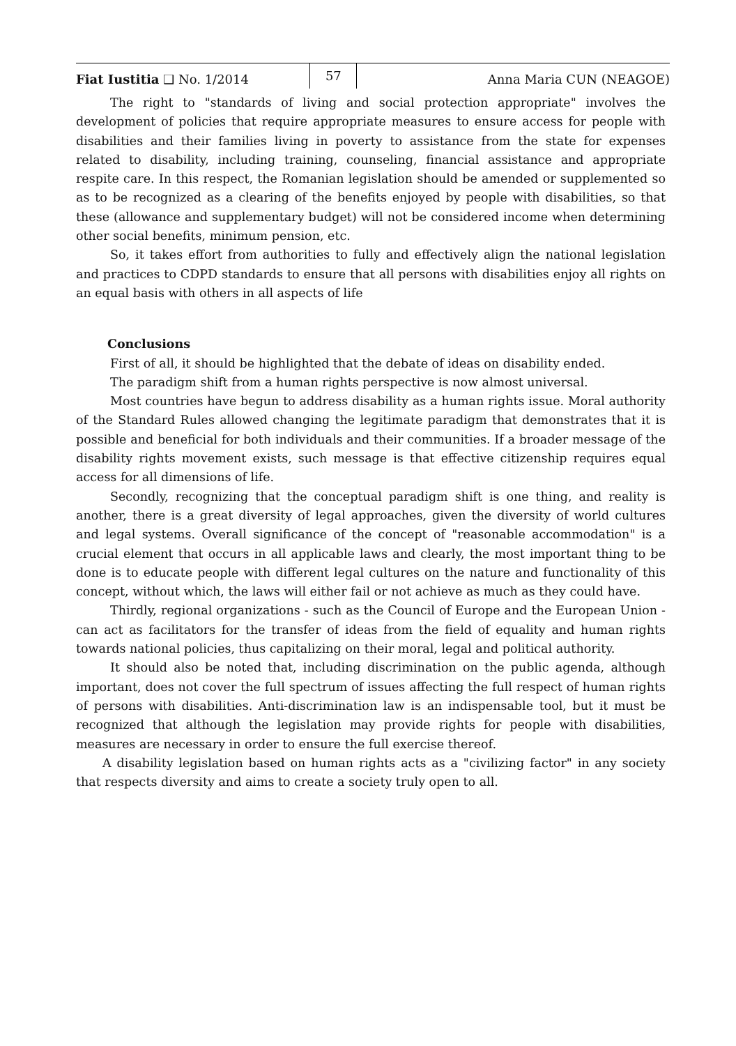Fiat Iustitia ❑ No. 1/2014 57 Anna Maria CUN (NEAGOE)
The right to "standards of living and social protection appropriate" involves the development of policies that require appropriate measures to ensure access for people with disabilities and their families living in poverty to assistance from the state for expenses related to disability, including training, counseling, financial assistance and appropriate respite care. In this respect, the Romanian legislation should be amended or supplemented so as to be recognized as a clearing of the benefits enjoyed by people with disabilities, so that these (allowance and supplementary budget) will not be considered income when determining other social benefits, minimum pension, etc.
So, it takes effort from authorities to fully and effectively align the national legislation and practices to CDPD standards to ensure that all persons with disabilities enjoy all rights on an equal basis with others in all aspects of life
Conclusions
First of all, it should be highlighted that the debate of ideas on disability ended.
The paradigm shift from a human rights perspective is now almost universal.
Most countries have begun to address disability as a human rights issue. Moral authority of the Standard Rules allowed changing the legitimate paradigm that demonstrates that it is possible and beneficial for both individuals and their communities. If a broader message of the disability rights movement exists, such message is that effective citizenship requires equal access for all dimensions of life.
Secondly, recognizing that the conceptual paradigm shift is one thing, and reality is another, there is a great diversity of legal approaches, given the diversity of world cultures and legal systems. Overall significance of the concept of "reasonable accommodation" is a crucial element that occurs in all applicable laws and clearly, the most important thing to be done is to educate people with different legal cultures on the nature and functionality of this concept, without which, the laws will either fail or not achieve as much as they could have.
Thirdly, regional organizations - such as the Council of Europe and the European Union - can act as facilitators for the transfer of ideas from the field of equality and human rights towards national policies, thus capitalizing on their moral, legal and political authority.
It should also be noted that, including discrimination on the public agenda, although important, does not cover the full spectrum of issues affecting the full respect of human rights of persons with disabilities. Anti-discrimination law is an indispensable tool, but it must be recognized that although the legislation may provide rights for people with disabilities, measures are necessary in order to ensure the full exercise thereof.
A disability legislation based on human rights acts as a "civilizing factor" in any society that respects diversity and aims to create a society truly open to all.